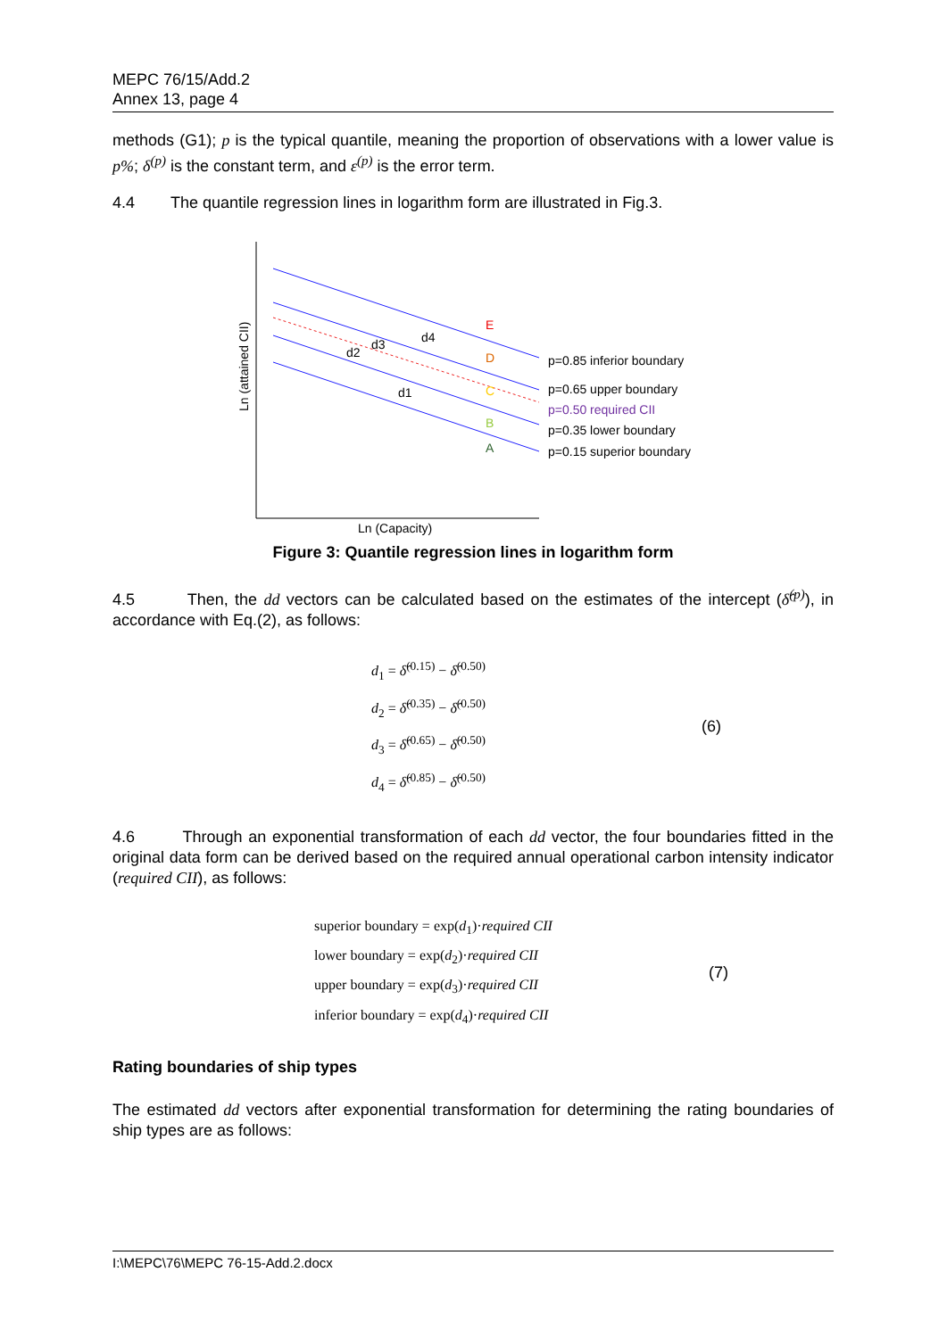MEPC 76/15/Add.2
Annex 13, page 4
methods (G1); p is the typical quantile, meaning the proportion of observations with a lower value is p%; δ<sup>(p)</sup> is the constant term, and ε<sup>(p)</sup> is the error term.
4.4 The quantile regression lines in logarithm form are illustrated in Fig.3.
E
D
C
B
A
d4
d3
d2
d1
p=0.85 inferior boundary
p=0.65 upper boundary
p=0.50 required CII
p=0.35 lower boundary
p=0.15 superior boundary
Ln (Capacity)
Ln (attained CII)
Figure 3: Quantile regression lines in logarithm form
4.5 Then, the dd vectors can be calculated based on the estimates of the intercept (δ̂<sup>(p)</sup>), in accordance with Eq.(2), as follows:
d<sub>1</sub> = δ̂<sup>(0.15)</sup> − δ̂<sup>(0.50)</sup>
d<sub>2</sub> = δ̂<sup>(0.35)</sup> − δ̂<sup>(0.50)</sup>
d<sub>3</sub> = δ̂<sup>(0.65)</sup> − δ̂<sup>(0.50)</sup>
d<sub>4</sub> = δ̂<sup>(0.85)</sup> − δ̂<sup>(0.50)</sup>
(6)
4.6 Through an exponential transformation of each dd vector, the four boundaries fitted in the original data form can be derived based on the required annual operational carbon intensity indicator (required CII), as follows:
superior boundary = exp(d<sub>1</sub>)·required CII
lower boundary = exp(d<sub>2</sub>)·required CII
upper boundary = exp(d<sub>3</sub>)·required CII
inferior boundary = exp(d<sub>4</sub>)·required CII
(7)
Rating boundaries of ship types
The estimated dd vectors after exponential transformation for determining the rating boundaries of ship types are as follows:
I:\MEPC\76\MEPC 76-15-Add.2.docx